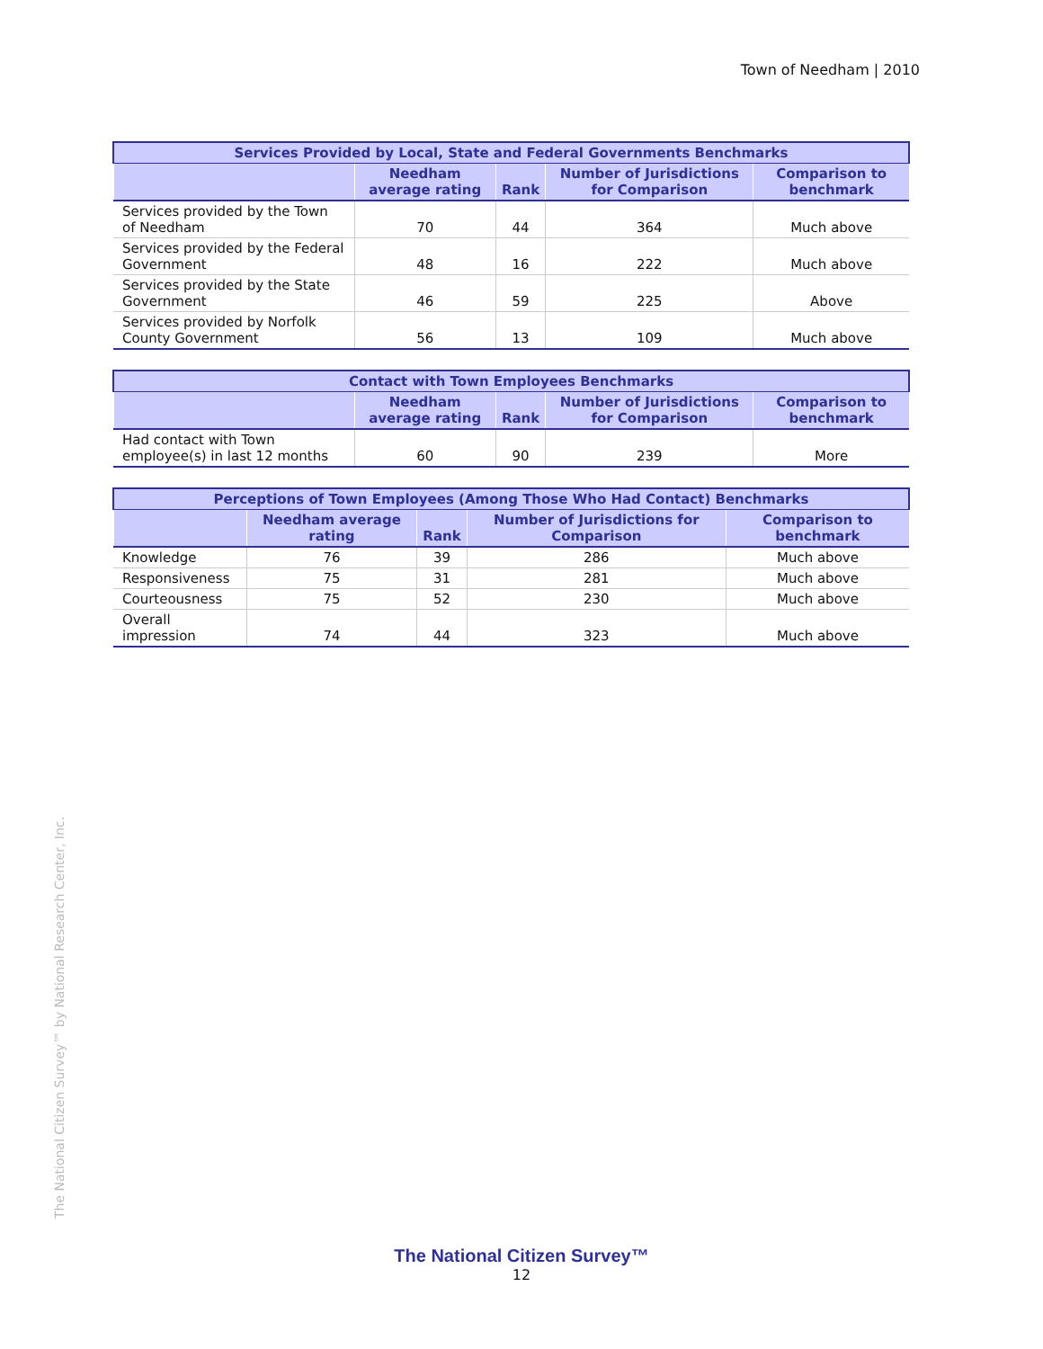Town of Needham | 2010
| Services Provided by Local, State and Federal Governments Benchmarks | | | | |
| --- | --- | --- | --- | --- |
| | Needham average rating | Rank | Number of Jurisdictions for Comparison | Comparison to benchmark |
| Services provided by the Town of Needham | 70 | 44 | 364 | Much above |
| Services provided by the Federal Government | 48 | 16 | 222 | Much above |
| Services provided by the State Government | 46 | 59 | 225 | Above |
| Services provided by Norfolk County Government | 56 | 13 | 109 | Much above |
| Contact with Town Employees Benchmarks | | | | |
| --- | --- | --- | --- | --- |
| | Needham average rating | Rank | Number of Jurisdictions for Comparison | Comparison to benchmark |
| Had contact with Town employee(s) in last 12 months | 60 | 90 | 239 | More |
| Perceptions of Town Employees (Among Those Who Had Contact) Benchmarks | | | | |
| --- | --- | --- | --- | --- |
| | Needham average rating | Rank | Number of Jurisdictions for Comparison | Comparison to benchmark |
| Knowledge | 76 | 39 | 286 | Much above |
| Responsiveness | 75 | 31 | 281 | Much above |
| Courteousness | 75 | 52 | 230 | Much above |
| Overall impression | 74 | 44 | 323 | Much above |
The National Citizen Survey™ by National Research Center, Inc.
The National Citizen Survey™
12